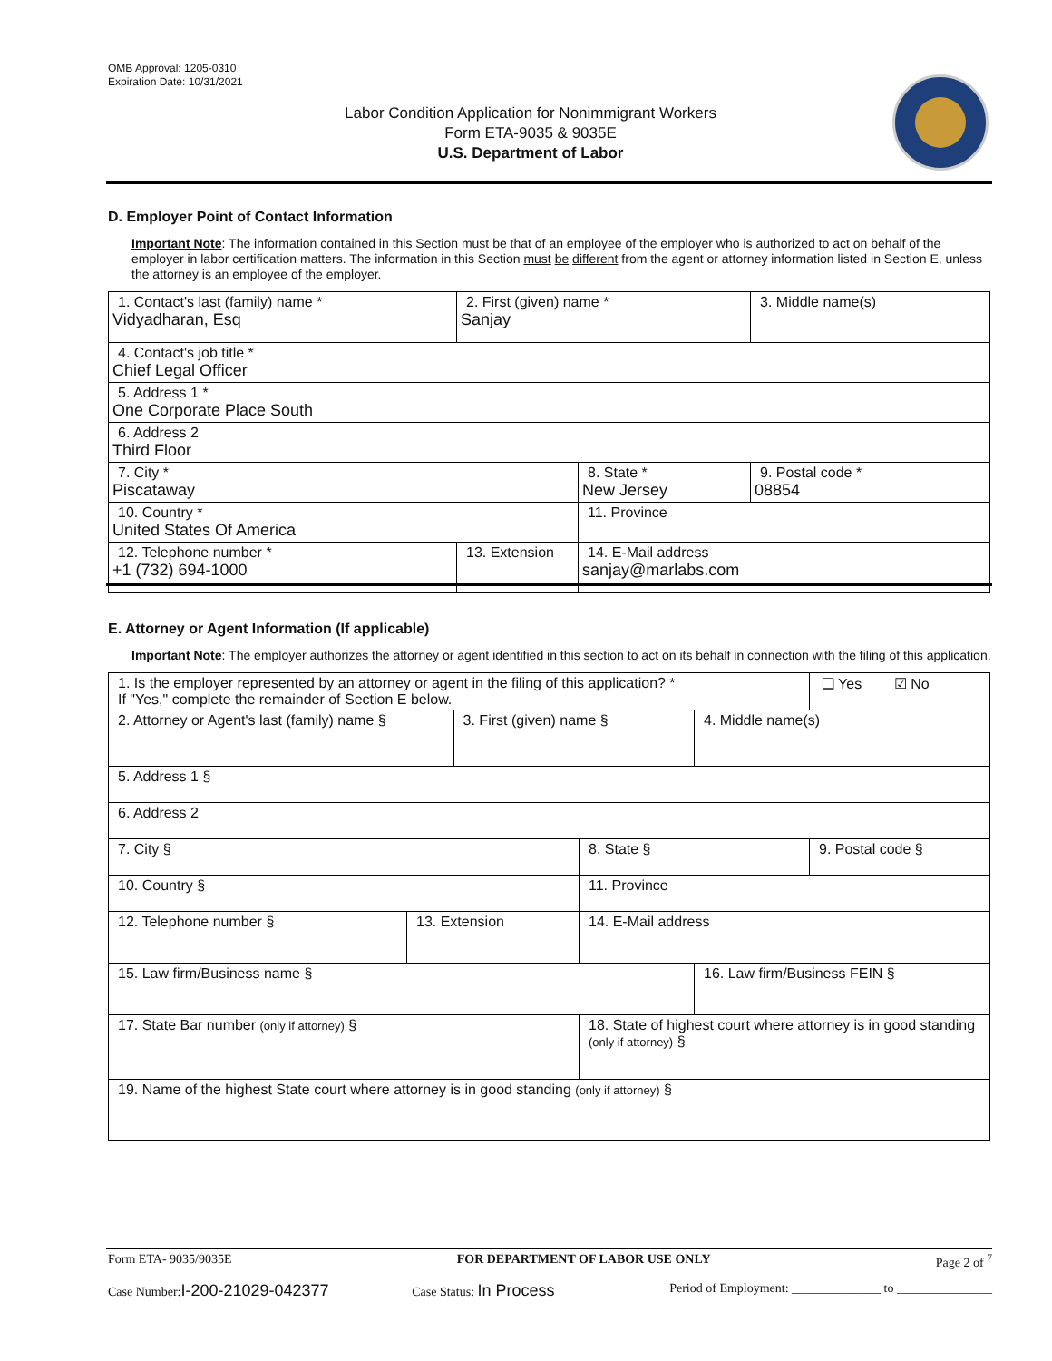OMB Approval: 1205-0310
Expiration Date: 10/31/2021
Labor Condition Application for Nonimmigrant Workers
Form ETA-9035 & 9035E
U.S. Department of Labor
D. Employer Point of Contact Information
Important Note: The information contained in this Section must be that of an employee of the employer who is authorized to act on behalf of the employer in labor certification matters. The information in this Section must be different from the agent or attorney information listed in Section E, unless the attorney is an employee of the employer.
| 1. Contact's last (family) name * Vidyadharan, Esq | 2. First (given) name * Sanjay | | 3. Middle name(s) |
| 4. Contact's job title * Chief Legal Officer | | | |
| 5. Address 1 * One Corporate Place South | | | |
| 6. Address 2 Third Floor | | | |
| 7. City * Piscataway | | 8. State * New Jersey | 9. Postal code * 08854 |
| 10. Country * United States Of America | | 11. Province | |
| 12. Telephone number * +1 (732) 694-1000 | 13. Extension | 14. E-Mail address sanjay@marlabs.com | |
E. Attorney or Agent Information (If applicable)
Important Note: The employer authorizes the attorney or agent identified in this section to act on its behalf in connection with the filing of this application.
| 1. Is the employer represented by an attorney or agent in the filing of this application? * If "Yes," complete the remainder of Section E below. | | | | | ❑ Yes ☑ No |
| 2. Attorney or Agent's last (family) name § | | 3. First (given) name § | | 4. Middle name(s) | |
| 5. Address 1 § | | | | | |
| 6. Address 2 | | | | | |
| 7. City § | | | 8. State § | | 9. Postal code § |
| 10. Country § | | | 11. Province | | |
| 12. Telephone number § | 13. Extension | | 14. E-Mail address | | |
| 15. Law firm/Business name § | | | | 16. Law firm/Business FEIN § | |
| 17. State Bar number (only if attorney) § | | | 18. State of highest court where attorney is in good standing (only if attorney) § | | |
| 19. Name of the highest State court where attorney is in good standing (only if attorney) § | | | | | |
Form ETA- 9035/9035E FOR DEPARTMENT OF LABOR USE ONLY Page 2 of <sup>7</sup>
Case Number:I-200-21029-042377 Case Status: In Process Period of Employment: ______________ to _______________